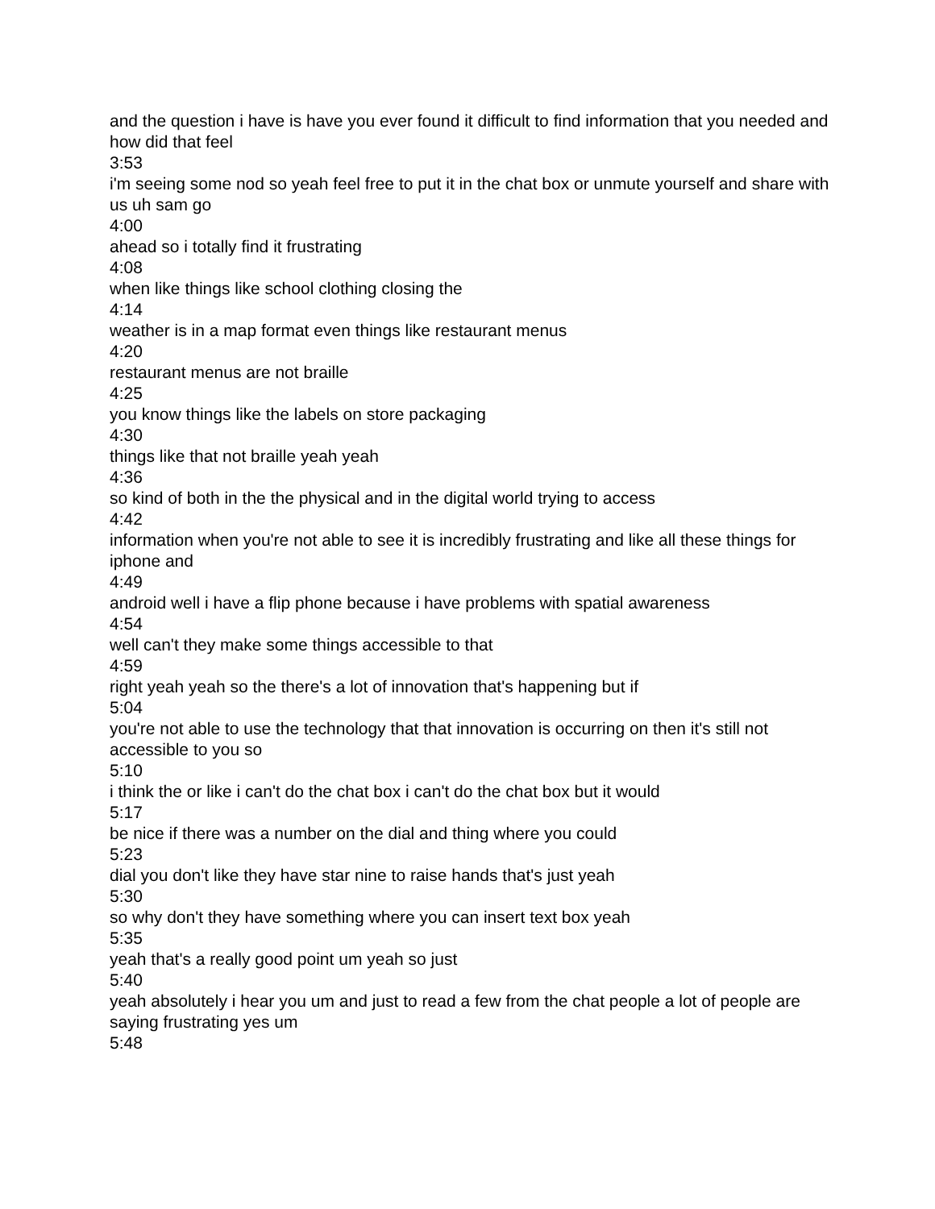and the question i have is have you ever found it difficult to find information that you needed and how did that feel
3:53
i'm seeing some nod so yeah feel free to put it in the chat box or unmute yourself and share with us uh sam go
4:00
ahead so i totally find it frustrating
4:08
when like things like school clothing closing the
4:14
weather is in a map format even things like restaurant menus
4:20
restaurant menus are not braille
4:25
you know things like the labels on store packaging
4:30
things like that not braille yeah yeah
4:36
so kind of both in the the physical and in the digital world trying to access
4:42
information when you're not able to see it is incredibly frustrating and like all these things for iphone and
4:49
android well i have a flip phone because i have problems with spatial awareness
4:54
well can't they make some things accessible to that
4:59
right yeah yeah so the there's a lot of innovation that's happening but if
5:04
you're not able to use the technology that that innovation is occurring on then it's still not accessible to you so
5:10
i think the or like i can't do the chat box i can't do the chat box but it would
5:17
be nice if there was a number on the dial and thing where you could
5:23
dial you don't like they have star nine to raise hands that's just yeah
5:30
so why don't they have something where you can insert text box yeah
5:35
yeah that's a really good point um yeah so just
5:40
yeah absolutely i hear you um and just to read a few from the chat people a lot of people are saying frustrating yes um
5:48